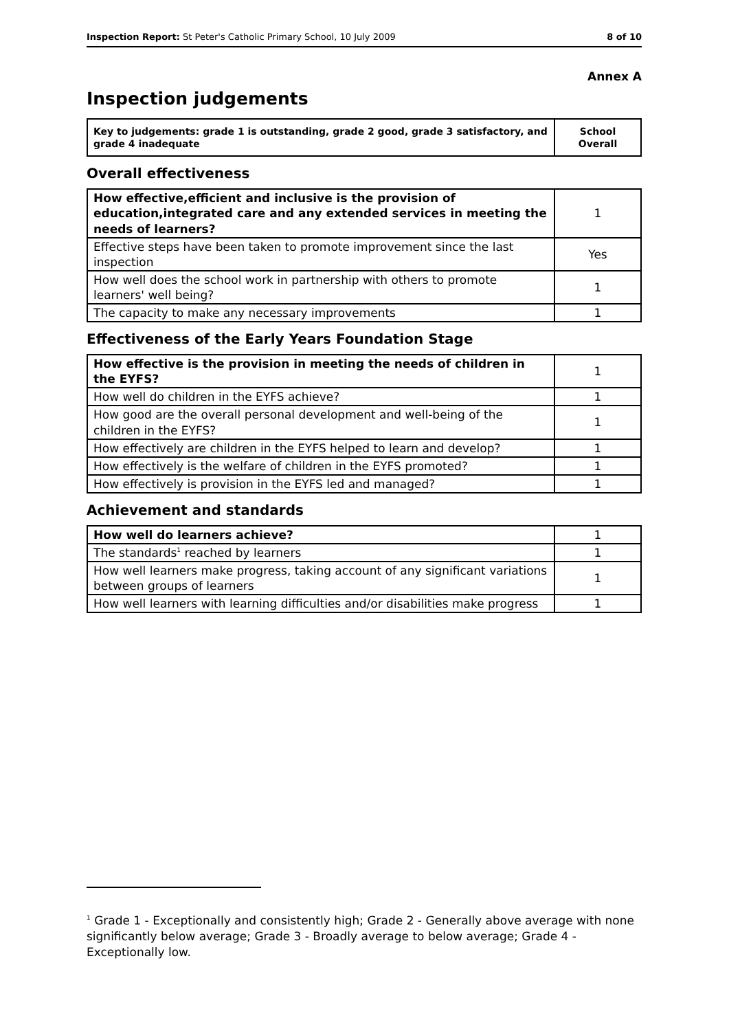Inspection Report: St Peter's Catholic Primary School, 10 July 2009 8 of 10
Annex A
Inspection judgements
| Key to judgements: grade 1 is outstanding, grade 2 good, grade 3 satisfactory, and grade 4 inadequate | School Overall |
Overall effectiveness
| How effective,efficient and inclusive is the provision of education,integrated care and any extended services in meeting the needs of learners? | 1 |
| Effective steps have been taken to promote improvement since the last inspection | Yes |
| How well does the school work in partnership with others to promote learners' well being? | 1 |
| The capacity to make any necessary improvements | 1 |
Effectiveness of the Early Years Foundation Stage
| How effective is the provision in meeting the needs of children in the EYFS? | 1 |
| How well do children in the EYFS achieve? | 1 |
| How good are the overall personal development and well-being of the children in the EYFS? | 1 |
| How effectively are children in the EYFS helped to learn and develop? | 1 |
| How effectively is the welfare of children in the EYFS promoted? | 1 |
| How effectively is provision in the EYFS led and managed? | 1 |
Achievement and standards
| How well do learners achieve? | 1 |
| The standards<sup>1</sup> reached by learners | 1 |
| How well learners make progress, taking account of any significant variations between groups of learners | 1 |
| How well learners with learning difficulties and/or disabilities make progress | 1 |
<sup>1</sup> Grade 1 - Exceptionally and consistently high; Grade 2 - Generally above average with none significantly below average; Grade 3 - Broadly average to below average; Grade 4 - Exceptionally low.